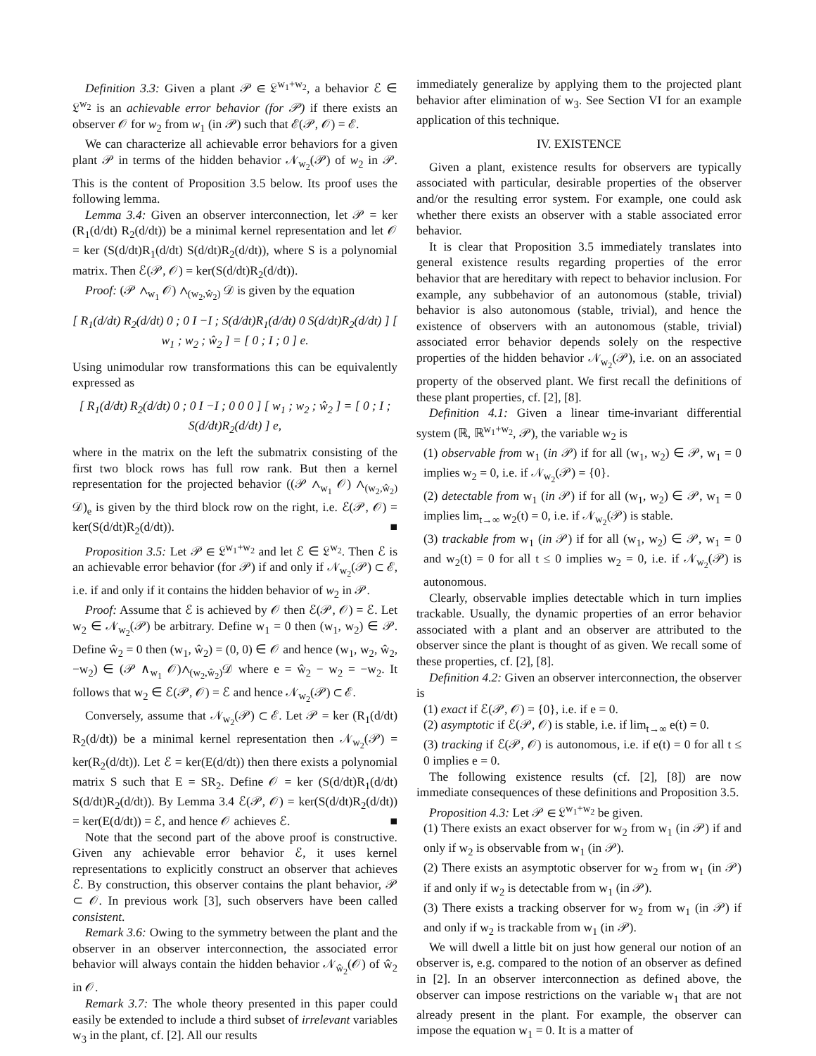Definition 3.3: Given a plant 𝒫 ∈ 𝔏<sup>w<sub>1</sub>+w<sub>2</sub></sup>, a behavior ℰ ∈ 𝔏<sup>w<sub>2</sub></sup> is an achievable error behavior (for 𝒫) if there exists an observer 𝒪 for w<sub>2</sub> from w<sub>1</sub> (in 𝒫) such that ℰ(𝒫, 𝒪) = ℰ.
We can characterize all achievable error behaviors for a given plant 𝒫 in terms of the hidden behavior 𝒩<sub>w<sub>2</sub></sub>(𝒫) of w<sub>2</sub> in 𝒫. This is the content of Proposition 3.5 below. Its proof uses the following lemma.
Lemma 3.4: Given an observer interconnection, let 𝒫 = ker (R<sub>1</sub>(d/dt) R<sub>2</sub>(d/dt)) be a minimal kernel representation and let 𝒪 = ker (S(d/dt)R<sub>1</sub>(d/dt) S(d/dt)R<sub>2</sub>(d/dt)), where S is a polynomial matrix. Then ℰ(𝒫, 𝒪) = ker(S(d/dt)R<sub>2</sub>(d/dt)).
Proof: (𝒫 ∧<sub>w<sub>1</sub></sub> 𝒪) ∧<sub>(w<sub>2</sub>,ŵ<sub>2</sub>)</sub> 𝒟 is given by the equation
[ R<sub>1</sub>(d/dt) R<sub>2</sub>(d/dt) 0 ; 0 I −I ; S(d/dt)R<sub>1</sub>(d/dt) 0 S(d/dt)R<sub>2</sub>(d/dt) ] [ w<sub>1</sub> ; w<sub>2</sub> ; ŵ<sub>2</sub> ] = [ 0 ; I ; 0 ] e.
Using unimodular row transformations this can be equivalently expressed as
[ R<sub>1</sub>(d/dt) R<sub>2</sub>(d/dt) 0 ; 0 I −I ; 0 0 0 ] [ w<sub>1</sub> ; w<sub>2</sub> ; ŵ<sub>2</sub> ] = [ 0 ; I ; S(d/dt)R<sub>2</sub>(d/dt) ] e,
where in the matrix on the left the submatrix consisting of the first two block rows has full row rank. But then a kernel representation for the projected behavior ((𝒫 ∧<sub>w<sub>1</sub></sub> 𝒪) ∧<sub>(w<sub>2</sub>,ŵ<sub>2</sub>)</sub> 𝒟)<sub>e</sub> is given by the third block row on the right, i.e. ℰ(𝒫, 𝒪) = ker(S(d/dt)R<sub>2</sub>(d/dt)). ■
Proposition 3.5: Let 𝒫 ∈ 𝔏<sup>w<sub>1</sub>+w<sub>2</sub></sup> and let ℰ ∈ 𝔏<sup>w<sub>2</sub></sup>. Then ℰ is an achievable error behavior (for 𝒫) if and only if 𝒩<sub>w<sub>2</sub></sub>(𝒫) ⊂ ℰ, i.e. if and only if it contains the hidden behavior of w<sub>2</sub> in 𝒫.
Proof: Assume that ℰ is achieved by 𝒪 then ℰ(𝒫, 𝒪) = ℰ. Let w<sub>2</sub> ∈ 𝒩<sub>w<sub>2</sub></sub>(𝒫) be arbitrary. Define w<sub>1</sub> = 0 then (w<sub>1</sub>, w<sub>2</sub>) ∈ 𝒫. Define ŵ<sub>2</sub> = 0 then (w<sub>1</sub>, ŵ<sub>2</sub>) = (0, 0) ∈ 𝒪 and hence (w<sub>1</sub>, w<sub>2</sub>, ŵ<sub>2</sub>, −w<sub>2</sub>) ∈ (𝒫 ∧<sub>w<sub>1</sub></sub> 𝒪)∧<sub>(w<sub>2</sub>,ŵ<sub>2</sub>)</sub>𝒟 where e = ŵ<sub>2</sub> − w<sub>2</sub> = −w<sub>2</sub>. It follows that w<sub>2</sub> ∈ ℰ(𝒫, 𝒪) = ℰ and hence 𝒩<sub>w<sub>2</sub></sub>(𝒫) ⊂ ℰ.
Conversely, assume that 𝒩<sub>w<sub>2</sub></sub>(𝒫) ⊂ ℰ. Let 𝒫 = ker (R<sub>1</sub>(d/dt) R<sub>2</sub>(d/dt)) be a minimal kernel representation then 𝒩<sub>w<sub>2</sub></sub>(𝒫) = ker(R<sub>2</sub>(d/dt)). Let ℰ = ker(E(d/dt)) then there exists a polynomial matrix S such that E = SR<sub>2</sub>. Define 𝒪 = ker (S(d/dt)R<sub>1</sub>(d/dt) S(d/dt)R<sub>2</sub>(d/dt)). By Lemma 3.4 ℰ(𝒫, 𝒪) = ker(S(d/dt)R<sub>2</sub>(d/dt)) = ker(E(d/dt)) = ℰ, and hence 𝒪 achieves ℰ. ■
Note that the second part of the above proof is constructive. Given any achievable error behavior ℰ, it uses kernel representations to explicitly construct an observer that achieves ℰ. By construction, this observer contains the plant behavior, 𝒫 ⊂ 𝒪. In previous work [3], such observers have been called consistent.
Remark 3.6: Owing to the symmetry between the plant and the observer in an observer interconnection, the associated error behavior will always contain the hidden behavior 𝒩<sub>ŵ<sub>2</sub></sub>(𝒪) of ŵ<sub>2</sub> in 𝒪.
Remark 3.7: The whole theory presented in this paper could easily be extended to include a third subset of irrelevant variables w<sub>3</sub> in the plant, cf. [2]. All our results
immediately generalize by applying them to the projected plant behavior after elimination of w<sub>3</sub>. See Section VI for an example application of this technique.
IV. EXISTENCE
Given a plant, existence results for observers are typically associated with particular, desirable properties of the observer and/or the resulting error system. For example, one could ask whether there exists an observer with a stable associated error behavior.
It is clear that Proposition 3.5 immediately translates into general existence results regarding properties of the error behavior that are hereditary with repect to behavior inclusion. For example, any subbehavior of an autonomous (stable, trivial) behavior is also autonomous (stable, trivial), and hence the existence of observers with an autonomous (stable, trivial) associated error behavior depends solely on the respective properties of the hidden behavior 𝒩<sub>w<sub>2</sub></sub>(𝒫), i.e. on an associated property of the observed plant. We first recall the definitions of these plant properties, cf. [2], [8].
Definition 4.1: Given a linear time-invariant differential system (ℝ, ℝ<sup>w<sub>1</sub>+w<sub>2</sub></sup>, 𝒫), the variable w<sub>2</sub> is
(1) observable from w<sub>1</sub> (in 𝒫) if for all (w<sub>1</sub>, w<sub>2</sub>) ∈ 𝒫, w<sub>1</sub> = 0 implies w<sub>2</sub> = 0, i.e. if 𝒩<sub>w<sub>2</sub></sub>(𝒫) = {0}.
(2) detectable from w<sub>1</sub> (in 𝒫) if for all (w<sub>1</sub>, w<sub>2</sub>) ∈ 𝒫, w<sub>1</sub> = 0 implies lim<sub>t→∞</sub> w<sub>2</sub>(t) = 0, i.e. if 𝒩<sub>w<sub>2</sub></sub>(𝒫) is stable.
(3) trackable from w<sub>1</sub> (in 𝒫) if for all (w<sub>1</sub>, w<sub>2</sub>) ∈ 𝒫, w<sub>1</sub> = 0 and w<sub>2</sub>(t) = 0 for all t ≤ 0 implies w<sub>2</sub> = 0, i.e. if 𝒩<sub>w<sub>2</sub></sub>(𝒫) is autonomous.
Clearly, observable implies detectable which in turn implies trackable. Usually, the dynamic properties of an error behavior associated with a plant and an observer are attributed to the observer since the plant is thought of as given. We recall some of these properties, cf. [2], [8].
Definition 4.2: Given an observer interconnection, the observer is
(1) exact if ℰ(𝒫, 𝒪) = {0}, i.e. if e = 0.
(2) asymptotic if ℰ(𝒫, 𝒪) is stable, i.e. if lim<sub>t→∞</sub> e(t) = 0.
(3) tracking if ℰ(𝒫, 𝒪) is autonomous, i.e. if e(t) = 0 for all t ≤ 0 implies e = 0.
The following existence results (cf. [2], [8]) are now immediate consequences of these definitions and Proposition 3.5.
Proposition 4.3: Let 𝒫 ∈ 𝔏<sup>w<sub>1</sub>+w<sub>2</sub></sup> be given.
(1) There exists an exact observer for w<sub>2</sub> from w<sub>1</sub> (in 𝒫) if and only if w<sub>2</sub> is observable from w<sub>1</sub> (in 𝒫).
(2) There exists an asymptotic observer for w<sub>2</sub> from w<sub>1</sub> (in 𝒫) if and only if w<sub>2</sub> is detectable from w<sub>1</sub> (in 𝒫).
(3) There exists a tracking observer for w<sub>2</sub> from w<sub>1</sub> (in 𝒫) if and only if w<sub>2</sub> is trackable from w<sub>1</sub> (in 𝒫).
We will dwell a little bit on just how general our notion of an observer is, e.g. compared to the notion of an observer as defined in [2]. In an observer interconnection as defined above, the observer can impose restrictions on the variable w<sub>1</sub> that are not already present in the plant. For example, the observer can impose the equation w<sub>1</sub> = 0. It is a matter of